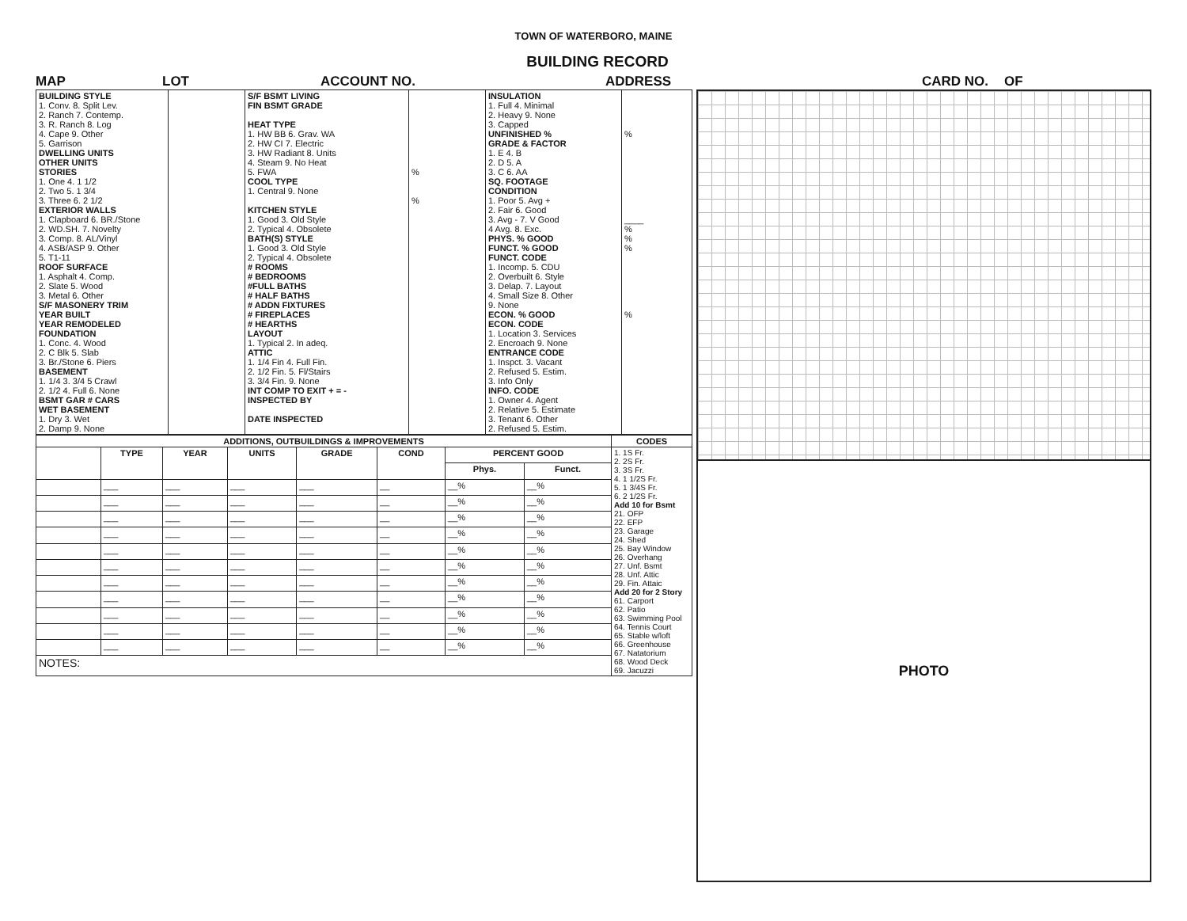TOWN OF WATERBORO, MAINE
BUILDING RECORD
MAP LOT ACCOUNT NO. ADDRESS CARD NO. OF
| BUILDING STYLE 1. Conv. 8. Split Lev. 2. Ranch 7. Contemp. 3. R. Ranch 8. Log 4. Cape 9. Other 5. Garrison DWELLING UNITS OTHER UNITS STORIES 1. One 4. 1 1/2 2. Two 5. 1 3/4 3. Three 6. 2 1/2 EXTERIOR WALLS 1. Clapboard 6. BR./Stone 2. WD.SH. 7. Novelty 3. Comp. 8. AL/Vinyl 4. ASB/ASP 9. Other 5. T1-11 ROOF SURFACE 1. Asphalt 4. Comp. 2. Slate 5. Wood 3. Metal 6. Other S/F MASONERY TRIM YEAR BUILT YEAR REMODELED FOUNDATION 1. Conc. 4. Wood 2. C Blk 5. Slab 3. Br./Stone 6. Piers BASEMENT 1. 1/4 3. 3/4 5 Crawl 2. 1/2 4. Full 6. None BSMT GAR # CARS WET BASEMENT 1. Dry 3. Wet 2. Damp 9. None | | S/F BSMT LIVING FIN BSMT GRADE HEAT TYPE 1. HW BB 6. Grav. WA 2. HW CI 7. Electric 3. HW Radiant 8. Units 4. Steam 9. No Heat 5. FWA COOL TYPE 1. Central 9. None KITCHEN STYLE 1. Good 3. Old Style 2. Typical 4. Obsolete BATH(S) STYLE 1. Good 3. Old Style 2. Typical 4. Obsolete # ROOMS # BEDROOMS #FULL BATHS # HALF BATHS # ADDN FIXTURES # FIREPLACES # HEARTHS LAYOUT 1. Typical 2. In adeq. ATTIC 1. 1/4 Fin 4. Full Fin. 2. 1/2 Fin. 5. Fl/Stairs 3. 3/4 Fin. 9. None INT COMP TO EXIT + = - INSPECTED BY DATE INSPECTED | % % | INSULATION 1. Full 4. Minimal 2. Heavy 9. None 3. Capped UNFINISHED % GRADE & FACTOR 1. E 4. B 2. D 5. A 3. C 6. AA SQ. FOOTAGE CONDITION 1. Poor 5. Avg + 2. Fair 6. Good 3. Avg - 7. V Good 4 Avg. 8. Exc. PHYS. % GOOD FUNCT. % GOOD FUNCT. CODE 1. Incomp. 5. CDU 2. Overbuilt 6. Style 3. Delap. 7. Layout 4. Small Size 8. Other 9. None ECON. % GOOD ECON. CODE 1. Location 3. Services 2. Encroach 9. None ENTRANCE CODE 1. Inspct. 3. Vacant 2. Refused 5. Estim. 3. Info Only INFO. CODE 1. Owner 4. Agent 2. Relative 5. Estimate 3. Tenant 6. Other 2. Refused 5. Estim. | % ____ % % % % |
| ADDITIONS, OUTBUILDINGS & IMPROVEMENTS | | | | | | | | CODES |
| --- | --- | --- | --- | --- | --- | --- | --- | --- |
| | TYPE | YEAR | UNITS | GRADE | COND | PERCENT GOOD | | 1. 1S Fr. 2. 2S Fr. 3. 3S Fr. 4. 1 1/2S Fr. 5. 1 3/4S Fr. 6. 2 1/2S Fr. Add 10 for Bsmt 21. OFP 22. EFP 23. Garage 24. Shed 25. Bay Window 26. Overhang 27. Unf. Bsmt 28. Unf. Attic 29. Fin. Attaic Add 20 for 2 Story 61. Carport 62. Patio 63. Swimming Pool 64. Tennis Court 65. Stable w/loft 66. Greenhouse 67. Natatorium 68. Wood Deck 69. Jacuzzi |
| | | | | | | Phys. | Funct. | |
| | ___ | ___ | ___ | ___ | __ | __% | __% | |
| | ___ | ___ | ___ | ___ | __ | __% | __% | |
| | ___ | ___ | ___ | ___ | __ | __% | __% | |
| | ___ | ___ | ___ | ___ | __ | __% | __% | |
| | ___ | ___ | ___ | ___ | __ | __% | __% | |
| | ___ | ___ | ___ | ___ | __ | __% | __% | |
| | ___ | ___ | ___ | ___ | __ | __% | __% | |
| | ___ | ___ | ___ | ___ | __ | __% | __% | |
| | ___ | ___ | ___ | ___ | __ | __% | __% | |
| | ___ | ___ | ___ | ___ | __ | __% | __% | |
| | ___ | ___ | ___ | ___ | __ | __% | __% | |
| NOTES: | | | | | | | | |
PHOTO